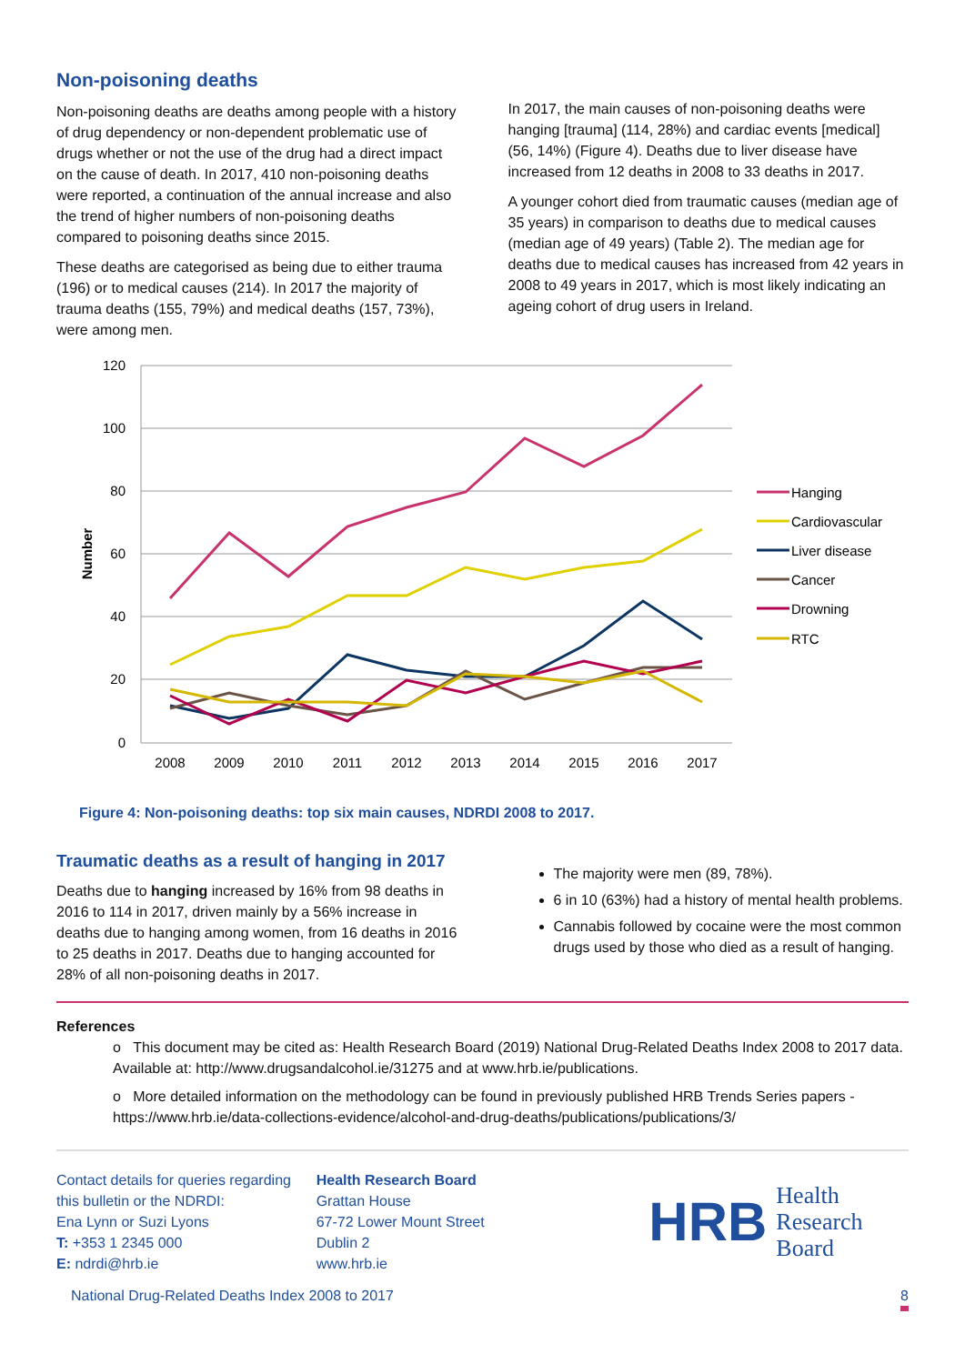Non-poisoning deaths
Non-poisoning deaths are deaths among people with a history of drug dependency or non-dependent problematic use of drugs whether or not the use of the drug had a direct impact on the cause of death. In 2017, 410 non-poisoning deaths were reported, a continuation of the annual increase and also the trend of higher numbers of non-poisoning deaths compared to poisoning deaths since 2015.
These deaths are categorised as being due to either trauma (196) or to medical causes (214). In 2017 the majority of trauma deaths (155, 79%) and medical deaths (157, 73%), were among men.
In 2017, the main causes of non-poisoning deaths were hanging [trauma] (114, 28%) and cardiac events [medical] (56, 14%) (Figure 4). Deaths due to liver disease have increased from 12 deaths in 2008 to 33 deaths in 2017.
A younger cohort died from traumatic causes (median age of 35 years) in comparison to deaths due to medical causes (median age of 49 years) (Table 2). The median age for deaths due to medical causes has increased from 42 years in 2008 to 49 years in 2017, which is most likely indicating an ageing cohort of drug users in Ireland.
120
100
80
60
40
20
0
2008
2009
2010
2011
2012
2013
2014
2015
2016
2017
Number
Hanging
Cardiovascular
Liver disease
Cancer
Drowning
RTC
Figure 4: Non-poisoning deaths: top six main causes, NDRDI 2008 to 2017.
Traumatic deaths as a result of hanging in 2017
Deaths due to hanging increased by 16% from 98 deaths in 2016 to 114 in 2017, driven mainly by a 56% increase in deaths due to hanging among women, from 16 deaths in 2016 to 25 deaths in 2017. Deaths due to hanging accounted for 28% of all non-poisoning deaths in 2017.
The majority were men (89, 78%).
6 in 10 (63%) had a history of mental health problems.
Cannabis followed by cocaine were the most common drugs used by those who died as a result of hanging.
References
o This document may be cited as: Health Research Board (2019) National Drug-Related Deaths Index 2008 to 2017 data. Available at: http://www.drugsandalcohol.ie/31275 and at www.hrb.ie/publications.
o More detailed information on the methodology can be found in previously published HRB Trends Series papers - https://www.hrb.ie/data-collections-evidence/alcohol-and-drug-deaths/publications/publications/3/
Contact details for queries regarding this bulletin or the NDRDI:
Ena Lynn or Suzi Lyons
T: +353 1 2345 000
E: ndrdi@hrb.ie
Health Research Board
Grattan House
67-72 Lower Mount Street
Dublin 2
www.hrb.ie
HRB Health
Research
Board
National Drug-Related Deaths Index 2008 to 2017 8